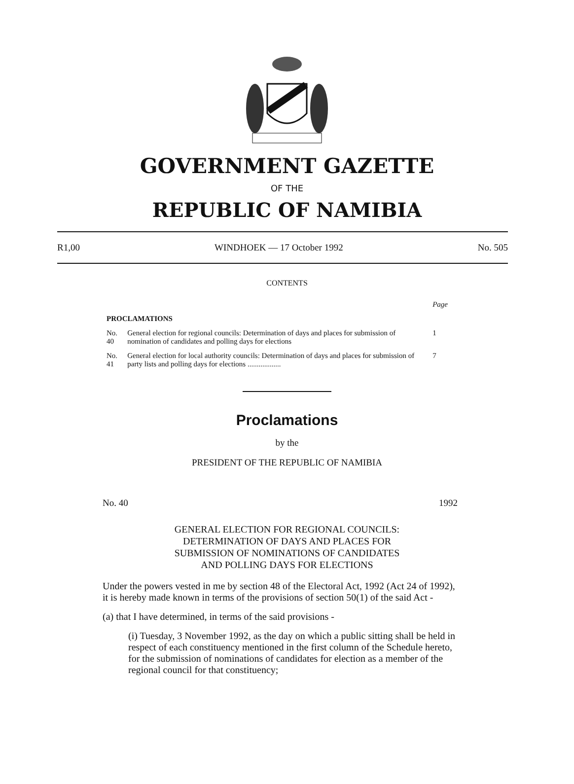GOVERNMENT GAZETTE
OF THE
REPUBLIC OF NAMIBIA
R1,00 WINDHOEK — 17 October 1992 No. 505
CONTENTS
| | | Page |
| PROCLAMATIONS | | |
| No. 40 | General election for regional councils: Determination of days and places for submission of nomination of candidates and polling days for elections | 1 |
| No. 41 | General election for local authority councils: Determination of days and places for submission of party lists and polling days for elections .................. | 7 |
Proclamations
by the
PRESIDENT OF THE REPUBLIC OF NAMIBIA
No. 40 1992
GENERAL ELECTION FOR REGIONAL COUNCILS:
DETERMINATION OF DAYS AND PLACES FOR
SUBMISSION OF NOMINATIONS OF CANDIDATES
AND POLLING DAYS FOR ELECTIONS
Under the powers vested in me by section 48 of the Electoral Act, 1992 (Act 24 of 1992), it is hereby made known in terms of the provisions of section 50(1) of the said Act -
(a) that I have determined, in terms of the said provisions -
(i) Tuesday, 3 November 1992, as the day on which a public sitting shall be held in respect of each constituency mentioned in the first column of the Schedule hereto, for the submission of nominations of candidates for election as a member of the regional council for that constituency;